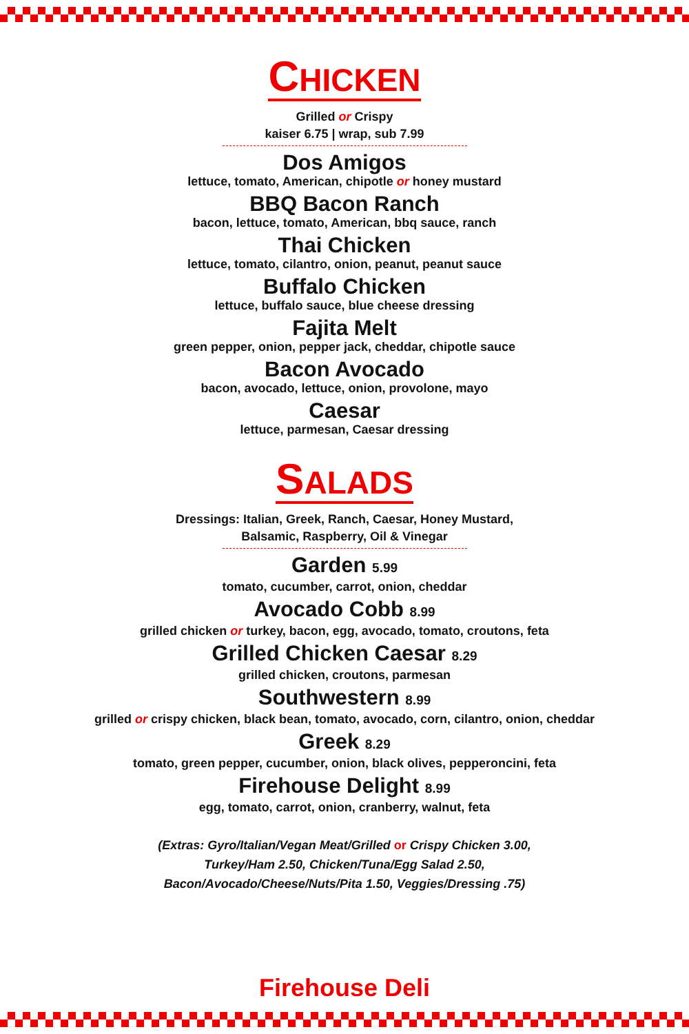CHICKEN
Grilled or Crispy
kaiser 6.75 | wrap, sub 7.99
Dos Amigos
lettuce, tomato, American, chipotle or honey mustard
BBQ Bacon Ranch
bacon, lettuce, tomato, American, bbq sauce, ranch
Thai Chicken
lettuce, tomato, cilantro, onion, peanut, peanut sauce
Buffalo Chicken
lettuce, buffalo sauce, blue cheese dressing
Fajita Melt
green pepper, onion, pepper jack, cheddar, chipotle sauce
Bacon Avocado
bacon, avocado, lettuce, onion, provolone, mayo
Caesar
lettuce, parmesan, Caesar dressing
SALADS
Dressings: Italian, Greek, Ranch, Caesar, Honey Mustard,
Balsamic, Raspberry, Oil & Vinegar
Garden 5.99
tomato, cucumber, carrot, onion, cheddar
Avocado Cobb 8.99
grilled chicken or turkey, bacon, egg, avocado, tomato, croutons, feta
Grilled Chicken Caesar 8.29
grilled chicken, croutons, parmesan
Southwestern 8.99
grilled or crispy chicken, black bean, tomato, avocado, corn, cilantro, onion, cheddar
Greek 8.29
tomato, green pepper, cucumber, onion, black olives, pepperoncini, feta
Firehouse Delight 8.99
egg, tomato, carrot, onion, cranberry, walnut, feta
(Extras: Gyro/Italian/Vegan Meat/Grilled or Crispy Chicken 3.00,
Turkey/Ham 2.50, Chicken/Tuna/Egg Salad 2.50,
Bacon/Avocado/Cheese/Nuts/Pita 1.50, Veggies/Dressing .75)
Firehouse Deli